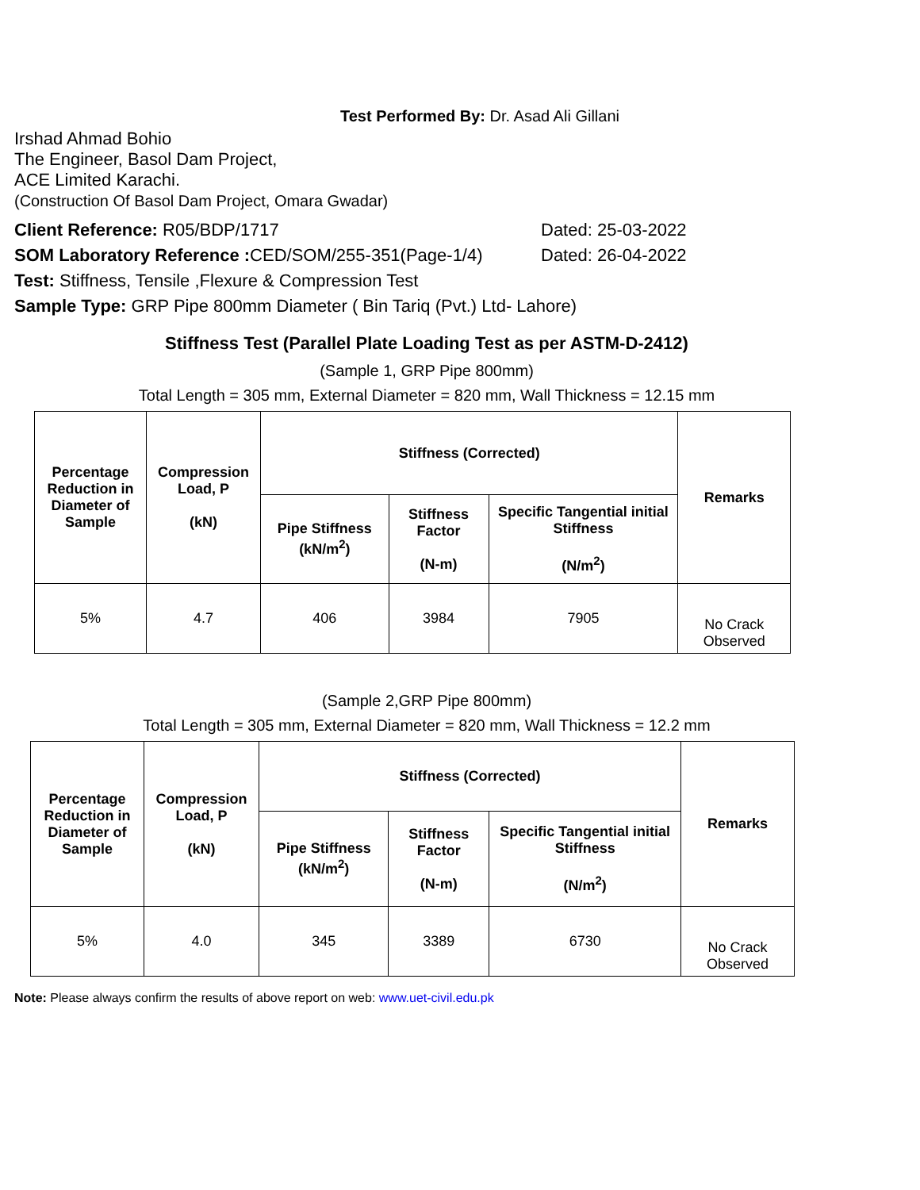Test Performed By: Dr. Asad Ali Gillani
Irshad Ahmad Bohio
The Engineer, Basol Dam Project,
ACE Limited Karachi.
(Construction Of Basol Dam Project, Omara Gwadar)
Client Reference: R05/BDP/1717 Dated: 25-03-2022
SOM Laboratory Reference : CED/SOM/255-351(Page-1/4)
Dated: 26-04-2022
Test: Stiffness, Tensile ,Flexure & Compression Test
Sample Type: GRP Pipe 800mm Diameter ( Bin Tariq (Pvt.) Ltd- Lahore)
Stiffness Test (Parallel Plate Loading Test as per ASTM-D-2412)
(Sample 1, GRP Pipe 800mm)
Total Length = 305 mm, External Diameter = 820 mm, Wall Thickness = 12.15 mm
| Percentage Reduction in Diameter of Sample | Compression Load, P (kN) | Stiffness (Corrected) | | | Remarks |
| --- | --- | --- | --- | --- | --- |
| | | Pipe Stiffness (kN/m<sup>2</sup>) | Stiffness Factor (N-m) | Specific Tangential initial Stiffness (N/m<sup>2</sup>) | |
| 5% | 4.7 | 406 | 3984 | 7905 | No Crack Observed |
(Sample 2,GRP Pipe 800mm)
Total Length = 305 mm, External Diameter = 820 mm, Wall Thickness = 12.2 mm
| Percentage Reduction in Diameter of Sample | Compression Load, P (kN) | Stiffness (Corrected) | | | Remarks |
| --- | --- | --- | --- | --- | --- |
| | | Pipe Stiffness (kN/m<sup>2</sup>) | Stiffness Factor (N-m) | Specific Tangential initial Stiffness (N/m<sup>2</sup>) | |
| 5% | 4.0 | 345 | 3389 | 6730 | No Crack Observed |
Note: Please always confirm the results of above report on web: www.uet-civil.edu.pk